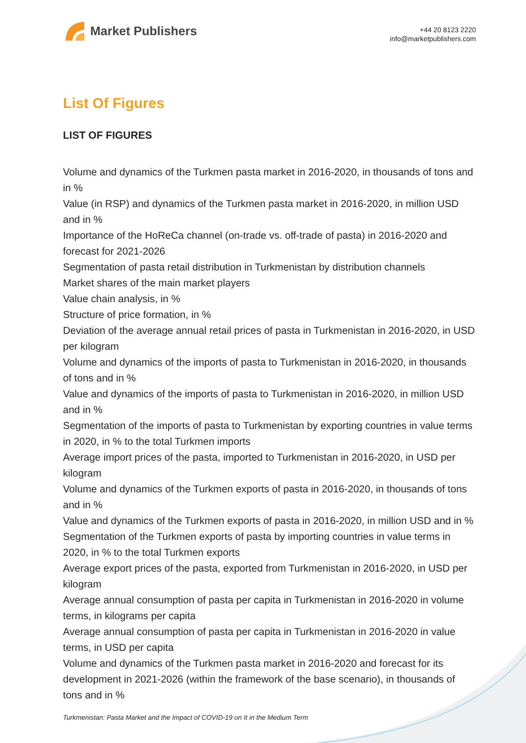Market Publishers
+44 20 8123 2220
info@marketpublishers.com
List Of Figures
LIST OF FIGURES
Volume and dynamics of the Turkmen pasta market in 2016-2020, in thousands of tons and in %
Value (in RSP) and dynamics of the Turkmen pasta market in 2016-2020, in million USD and in %
Importance of the HoReCa channel (on-trade vs. off-trade of pasta) in 2016-2020 and forecast for 2021-2026
Segmentation of pasta retail distribution in Turkmenistan by distribution channels
Market shares of the main market players
Value chain analysis, in %
Structure of price formation, in %
Deviation of the average annual retail prices of pasta in Turkmenistan in 2016-2020, in USD per kilogram
Volume and dynamics of the imports of pasta to Turkmenistan in 2016-2020, in thousands of tons and in %
Value and dynamics of the imports of pasta to Turkmenistan in 2016-2020, in million USD and in %
Segmentation of the imports of pasta to Turkmenistan by exporting countries in value terms in 2020, in % to the total Turkmen imports
Average import prices of the pasta, imported to Turkmenistan in 2016-2020, in USD per kilogram
Volume and dynamics of the Turkmen exports of pasta in 2016-2020, in thousands of tons and in %
Value and dynamics of the Turkmen exports of pasta in 2016-2020, in million USD and in %
Segmentation of the Turkmen exports of pasta by importing countries in value terms in 2020, in % to the total Turkmen exports
Average export prices of the pasta, exported from Turkmenistan in 2016-2020, in USD per kilogram
Average annual consumption of pasta per capita in Turkmenistan in 2016-2020 in volume terms, in kilograms per capita
Average annual consumption of pasta per capita in Turkmenistan in 2016-2020 in value terms, in USD per capita
Volume and dynamics of the Turkmen pasta market in 2016-2020 and forecast for its development in 2021-2026 (within the framework of the base scenario), in thousands of tons and in %
Turkmenistan: Pasta Market and the Impact of COVID-19 on It in the Medium Term